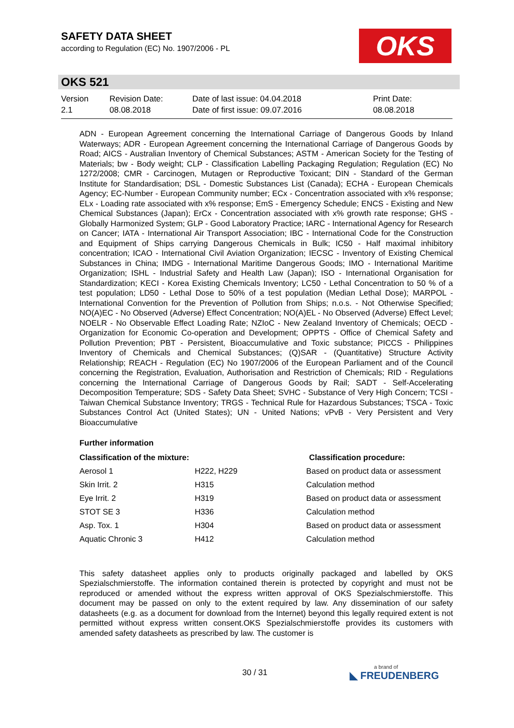SAFETY DATA SHEET
according to Regulation (EC) No. 1907/2006 - PL
OKS
OKS 521
Version
2.1
Revision Date:
08.08.2018
Date of last issue: 04.04.2018
Date of first issue: 09.07.2016
Print Date:
08.08.2018
ADN - European Agreement concerning the International Carriage of Dangerous Goods by Inland Waterways; ADR - European Agreement concerning the International Carriage of Dangerous Goods by Road; AICS - Australian Inventory of Chemical Substances; ASTM - American Society for the Testing of Materials; bw - Body weight; CLP - Classification Labelling Packaging Regulation; Regulation (EC) No 1272/2008; CMR - Carcinogen, Mutagen or Reproductive Toxicant; DIN - Standard of the German Institute for Standardisation; DSL - Domestic Substances List (Canada); ECHA - European Chemicals Agency; EC-Number - European Community number; ECx - Concentration associated with x% response; ELx - Loading rate associated with x% response; EmS - Emergency Schedule; ENCS - Existing and New Chemical Substances (Japan); ErCx - Concentration associated with x% growth rate response; GHS - Globally Harmonized System; GLP - Good Laboratory Practice; IARC - International Agency for Research on Cancer; IATA - International Air Transport Association; IBC - International Code for the Construction and Equipment of Ships carrying Dangerous Chemicals in Bulk; IC50 - Half maximal inhibitory concentration; ICAO - International Civil Aviation Organization; IECSC - Inventory of Existing Chemical Substances in China; IMDG - International Maritime Dangerous Goods; IMO - International Maritime Organization; ISHL - Industrial Safety and Health Law (Japan); ISO - International Organisation for Standardization; KECI - Korea Existing Chemicals Inventory; LC50 - Lethal Concentration to 50 % of a test population; LD50 - Lethal Dose to 50% of a test population (Median Lethal Dose); MARPOL - International Convention for the Prevention of Pollution from Ships; n.o.s. - Not Otherwise Specified; NO(A)EC - No Observed (Adverse) Effect Concentration; NO(A)EL - No Observed (Adverse) Effect Level; NOELR - No Observable Effect Loading Rate; NZIoC - New Zealand Inventory of Chemicals; OECD - Organization for Economic Co-operation and Development; OPPTS - Office of Chemical Safety and Pollution Prevention; PBT - Persistent, Bioaccumulative and Toxic substance; PICCS - Philippines Inventory of Chemicals and Chemical Substances; (Q)SAR - (Quantitative) Structure Activity Relationship; REACH - Regulation (EC) No 1907/2006 of the European Parliament and of the Council concerning the Registration, Evaluation, Authorisation and Restriction of Chemicals; RID - Regulations concerning the International Carriage of Dangerous Goods by Rail; SADT - Self-Accelerating Decomposition Temperature; SDS - Safety Data Sheet; SVHC - Substance of Very High Concern; TCSI - Taiwan Chemical Substance Inventory; TRGS - Technical Rule for Hazardous Substances; TSCA - Toxic Substances Control Act (United States); UN - United Nations; vPvB - Very Persistent and Very Bioaccumulative
Further information
| Classification of the mixture: | | Classification procedure: |
| --- | --- | --- |
| Aerosol 1 | H222, H229 | Based on product data or assessment |
| Skin Irrit. 2 | H315 | Calculation method |
| Eye Irrit. 2 | H319 | Based on product data or assessment |
| STOT SE 3 | H336 | Calculation method |
| Asp. Tox. 1 | H304 | Based on product data or assessment |
| Aquatic Chronic 3 | H412 | Calculation method |
This safety datasheet applies only to products originally packaged and labelled by OKS Spezialschmierstoffe. The information contained therein is protected by copyright and must not be reproduced or amended without the express written approval of OKS Spezialschmierstoffe. This document may be passed on only to the extent required by law. Any dissemination of our safety datasheets (e.g. as a document for download from the Internet) beyond this legally required extent is not permitted without express written consent.OKS Spezialschmierstoffe provides its customers with amended safety datasheets as prescribed by law. The customer is
30 / 31 a brand of
◣ FREUDENBERG